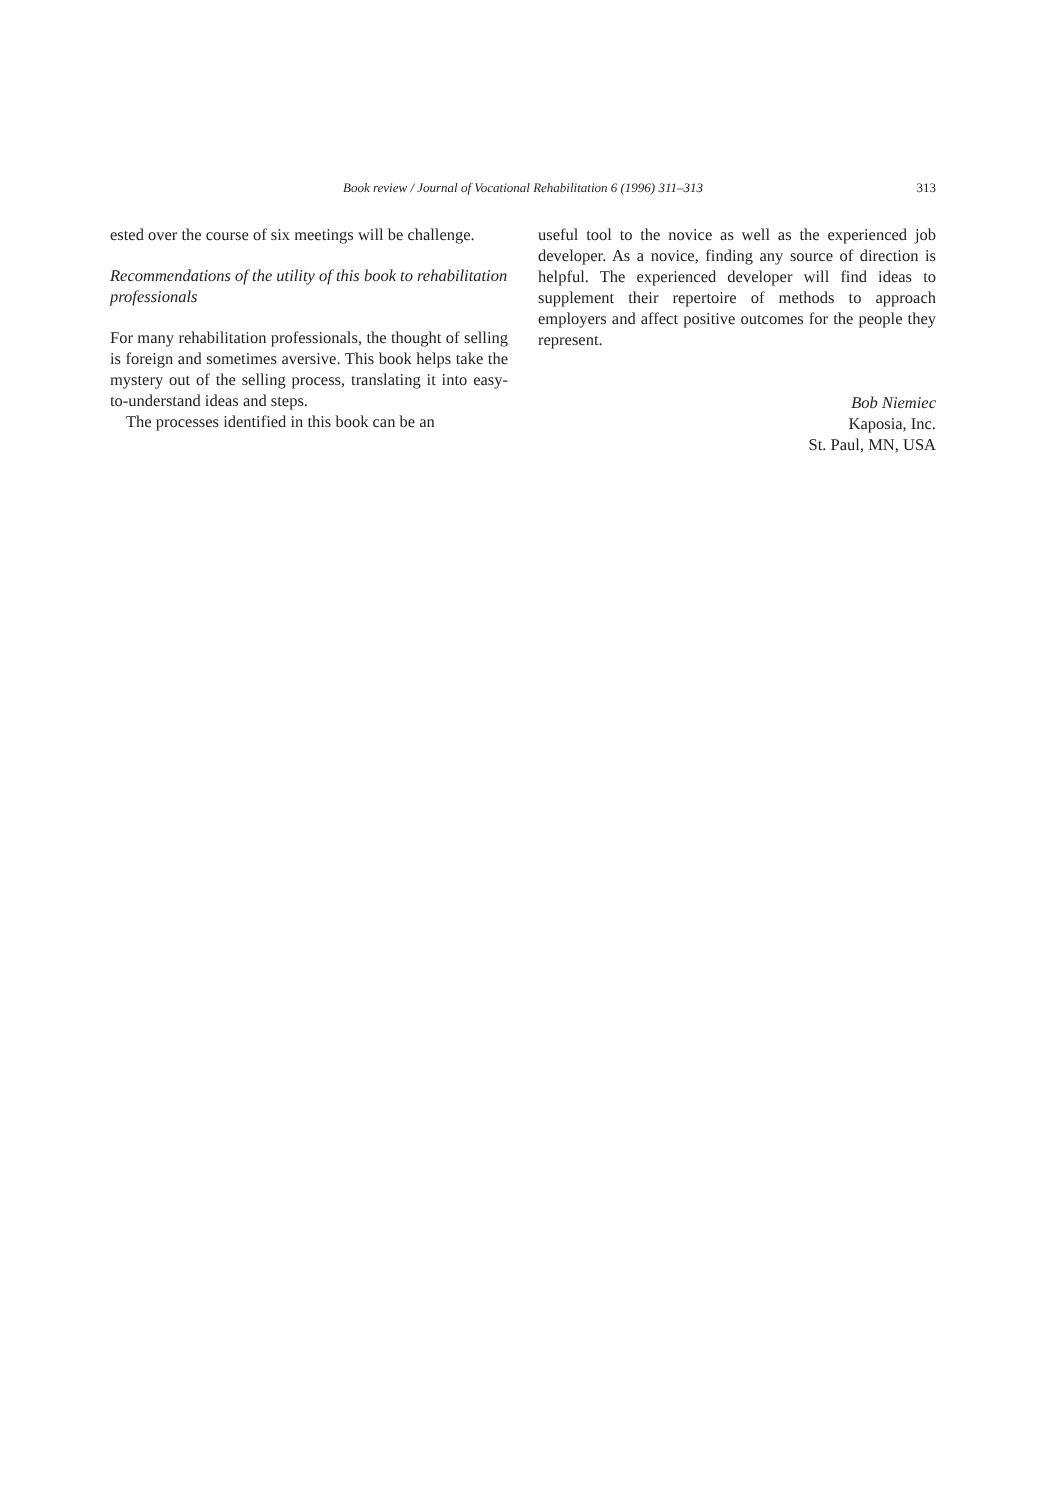Book review / Journal of Vocational Rehabilitation 6 (1996) 311–313 313
ested over the course of six meetings will be challenge.
Recommendations of the utility of this book to rehabilitation professionals
For many rehabilitation professionals, the thought of selling is foreign and sometimes aversive. This book helps take the mystery out of the selling process, translating it into easy-to-understand ideas and steps.
The processes identified in this book can be an
useful tool to the novice as well as the experienced job developer. As a novice, finding any source of direction is helpful. The experienced developer will find ideas to supplement their repertoire of methods to approach employers and affect positive outcomes for the people they represent.
Bob Niemiec
Kaposia, Inc.
St. Paul, MN, USA